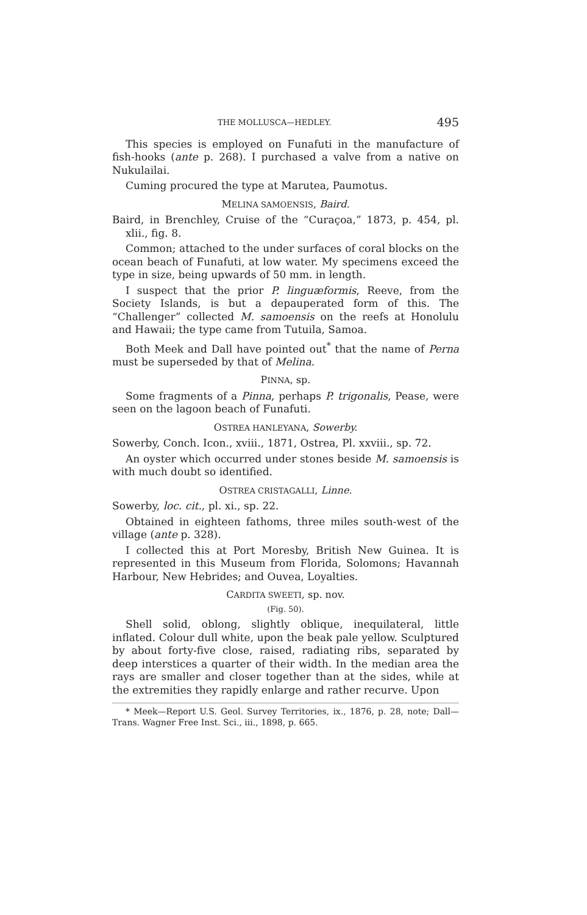THE MOLLUSCA—HEDLEY. 495
This species is employed on Funafuti in the manufacture of fish-hooks (ante p. 268). I purchased a valve from a native on Nukulailai.
Cuming procured the type at Marutea, Paumotus.
MELINA SAMOENSIS, Baird.
Baird, in Brenchley, Cruise of the “Curaçoa,” 1873, p. 454, pl. xlii., fig. 8.
Common; attached to the under surfaces of coral blocks on the ocean beach of Funafuti, at low water. My specimens exceed the type in size, being upwards of 50 mm. in length.
I suspect that the prior P. linguæformis, Reeve, from the Society Islands, is but a depauperated form of this. The “Challenger” collected M. samoensis on the reefs at Honolulu and Hawaii; the type came from Tutuila, Samoa.
Both Meek and Dall have pointed out<sup>*</sup> that the name of Perna must be superseded by that of Melina.
PINNA, sp.
Some fragments of a Pinna, perhaps P. trigonalis, Pease, were seen on the lagoon beach of Funafuti.
OSTREA HANLEYANA, Sowerby.
Sowerby, Conch. Icon., xviii., 1871, Ostrea, Pl. xxviii., sp. 72.
An oyster which occurred under stones beside M. samoensis is with much doubt so identified.
OSTREA CRISTAGALLI, Linne.
Sowerby, loc. cit., pl. xi., sp. 22.
Obtained in eighteen fathoms, three miles south-west of the village (ante p. 328).
I collected this at Port Moresby, British New Guinea. It is represented in this Museum from Florida, Solomons; Havannah Harbour, New Hebrides; and Ouvea, Loyalties.
CARDITA SWEETI, sp. nov.
(Fig. 50).
Shell solid, oblong, slightly oblique, inequilateral, little inflated. Colour dull white, upon the beak pale yellow. Sculptured by about forty-five close, raised, radiating ribs, separated by deep interstices a quarter of their width. In the median area the rays are smaller and closer together than at the sides, while at the extremities they rapidly enlarge and rather recurve. Upon
* Meek—Report U.S. Geol. Survey Territories, ix., 1876, p. 28, note; Dall—Trans. Wagner Free Inst. Sci., iii., 1898, p. 665.